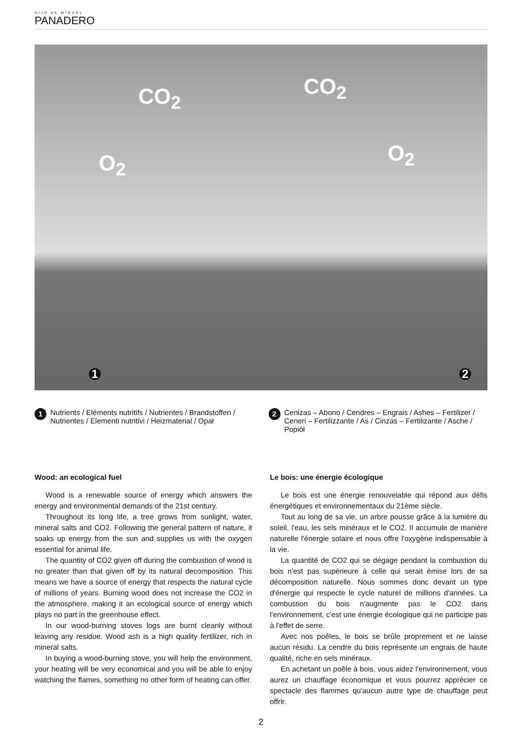HIJO DE MIGUEL
PANADERO
CO<sub>2</sub> CO<sub>2</sub>
O<sub>2</sub> O<sub>2</sub>
1 2
1 Nutrients / Eléments nutritifs / Nutrientes / Brandstoffen / Nutrientes / Elementi nutritivi / Heizmaterial / Opał
2 Cenizas – Abono / Cendres – Engrais / Ashes – Fertilizer / Ceneri – Fertilizzante / As / Cinzas – Fertilizante / Asche / Popiół
Wood: an ecological fuel
Wood is a renewable source of energy which answers the energy and environmental demands of the 21st century.
Throughout its long life, a tree grows from sunlight, water, mineral salts and CO2. Following the general pattern of nature, it soaks up energy from the sun and supplies us with the oxygen essential for animal life.
The quantity of CO2 given off during the combustion of wood is no greater than that given off by its natural decomposition. This means we have a source of energy that respects the natural cycle of millions of years. Burning wood does not increase the CO2 in the atmosphere, making it an ecological source of energy which plays no part in the greenhouse effect.
In our wood-burning stoves logs are burnt cleanly without leaving any residue. Wood ash is a high quality fertilizer, rich in mineral salts.
In buying a wood-burning stove, you will help the environment, your heating will be very economical and you will be able to enjoy watching the flames, something no other form of heating can offer.
Le bois: une énergie écologique
Le bois est une énergie renouvelable qui répond aux défis énergétiques et environnementaux du 21ème siècle.
Tout au long de sa vie, un arbre pousse grâce à la lumière du soleil, l'eau, les sels minéraux et le CO2. Il accumule de manière naturelle l'énergie solaire et nous offre l'oxygène indispensable à la vie.
La quantité de CO2 qui se dégage pendant la combustion du bois n'est pas supérieure à celle qui serait émise lors de sa décomposition naturelle. Nous sommes donc devant un type d'énergie qui respecte le cycle naturel de millions d'années. La combustion du bois n'augmente pas le CO2 dans l'environnement, c'est une énergie écologique qui ne participe pas à l'effet de serre.
Avec nos poêles, le bois se brûle proprement et ne laisse aucun résidu. La cendre du bois représente un engrais de haute qualité, riche en sels minéraux.
En achetant un poêle à bois, vous aidez l'environnement, vous aurez un chauffage économique et vous pourrez apprécier ce spectacle des flammes qu'aucun autre type de chauffage peut offrir.
2